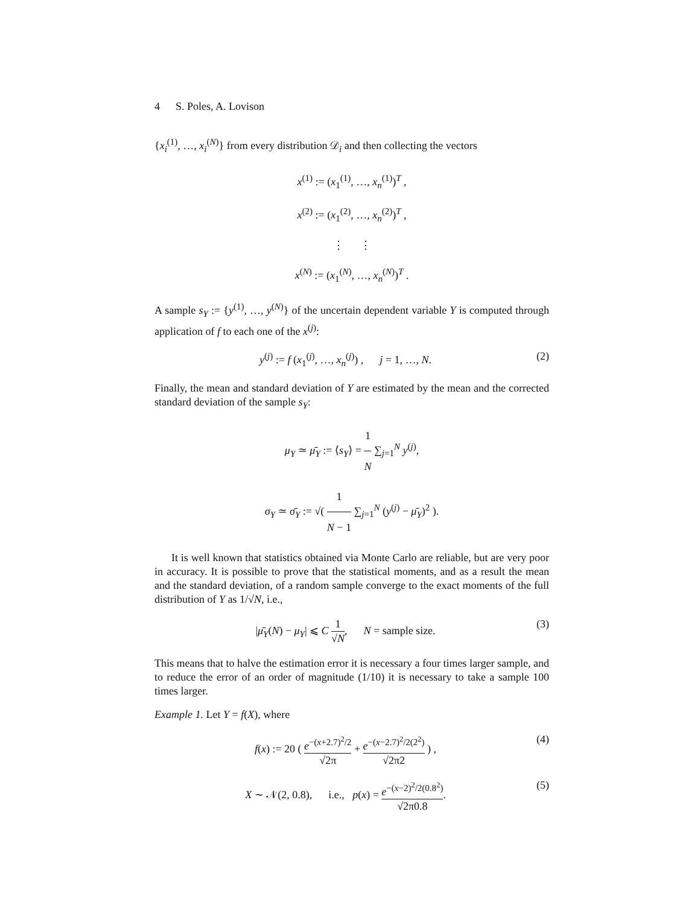4 S. Poles, A. Lovison
{x<sub>i</sub><sup>(1)</sup>, …, x<sub>i</sub><sup>(N)</sup>} from every distribution 𝒟<sub>i</sub> and then collecting the vectors
x<sup>(1)</sup> := (x<sub>1</sub><sup>(1)</sup>, …, x<sub>n</sub><sup>(1)</sup>)<sup>T</sup> ,
x<sup>(2)</sup> := (x<sub>1</sub><sup>(2)</sup>, …, x<sub>n</sub><sup>(2)</sup>)<sup>T</sup> ,
⋮ ⋮
x<sup>(N)</sup> := (x<sub>1</sub><sup>(N)</sup>, …, x<sub>n</sub><sup>(N)</sup>)<sup>T</sup> .
A sample s<sub>Y</sub> := {y<sup>(1)</sup>, …, y<sup>(N)</sup>} of the uncertain dependent variable Y is computed through application of f to each one of the x<sup>(j)</sup>:
y<sup>(j)</sup> := f (x<sub>1</sub><sup>(j)</sup>, …, x<sub>n</sub><sup>(j)</sup>) , j = 1, …, N. (2)
Finally, the mean and standard deviation of Y are estimated by the mean and the corrected standard deviation of the sample s<sub>Y</sub>:
μ<sub>Y</sub> ≃ μ̄<sub>Y</sub> := ⟨s<sub>Y</sub>⟩ = 1 N ∑<sub>j=1</sub><sup>N</sup> y<sup>(j)</sup>,
σ<sub>Y</sub> ≃ σ̄<sub>Y</sub> := √( 1 N − 1 ∑<sub>j=1</sub><sup>N</sup> (y<sup>(j)</sup> − μ̄<sub>Y</sub>)<sup>2</sup> ).
It is well known that statistics obtained via Monte Carlo are reliable, but are very poor in accuracy. It is possible to prove that the statistical moments, and as a result the mean and the standard deviation, of a random sample converge to the exact moments of the full distribution of Y as 1/√N, i.e.,
|μ̄<sub>Y</sub>(N) − μ<sub>Y</sub>| ⩽ C 1 √N, N = sample size. (3)
This means that to halve the estimation error it is necessary a four times larger sample, and to reduce the error of an order of magnitude (1/10) it is necessary to take a sample 100 times larger.
Example 1. Let Y = f(X), where
f(x) := 20 ( e<sup>−(x+2.7)<sup>2</sup>/2</sup> √2π + e<sup>−(x−2.7)<sup>2</sup>/2(2<sup>2</sup>)</sup> √2π2 ) , (4)
X ∼ 𝒩(2, 0.8), i.e., p(x) = e<sup>−(x−2)<sup>2</sup>/2(0.8<sup>2</sup>)</sup> √2π0.8. (5)